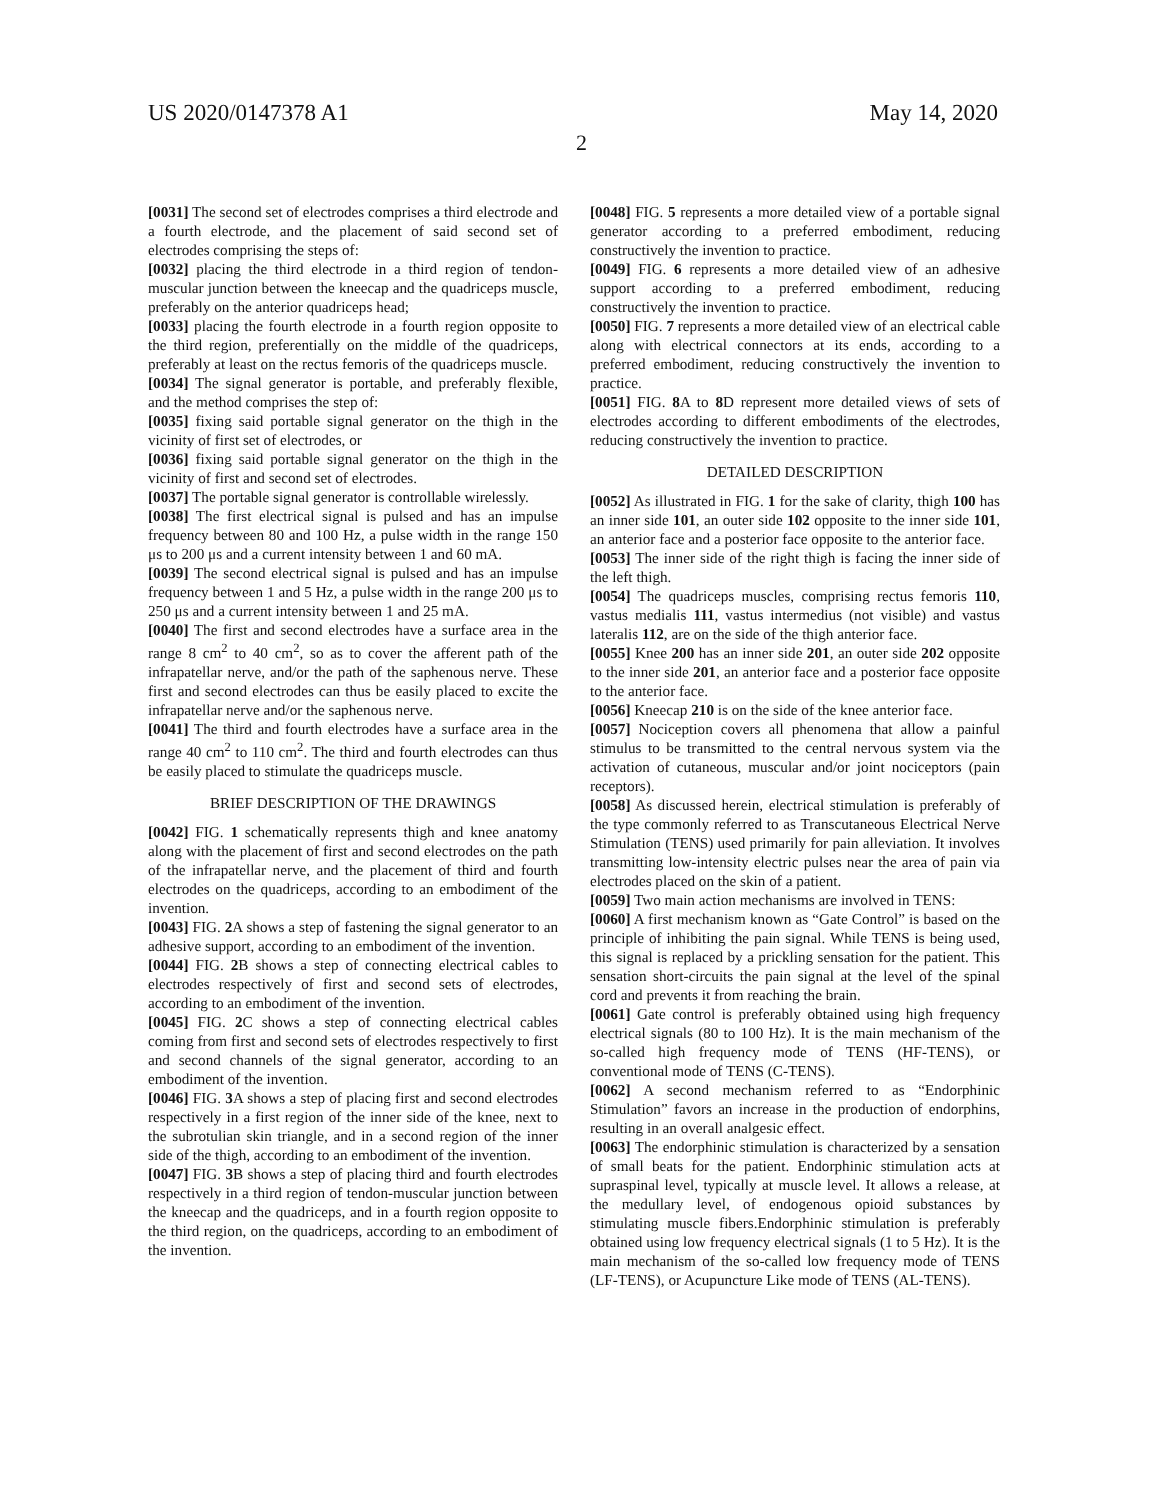US 2020/0147378 A1 May 14, 2020
2
[0031] The second set of electrodes comprises a third electrode and a fourth electrode, and the placement of said second set of electrodes comprising the steps of:
[0032] placing the third electrode in a third region of tendon-muscular junction between the kneecap and the quadriceps muscle, preferably on the anterior quadriceps head;
[0033] placing the fourth electrode in a fourth region opposite to the third region, preferentially on the middle of the quadriceps, preferably at least on the rectus femoris of the quadriceps muscle.
[0034] The signal generator is portable, and preferably flexible, and the method comprises the step of:
[0035] fixing said portable signal generator on the thigh in the vicinity of first set of electrodes, or
[0036] fixing said portable signal generator on the thigh in the vicinity of first and second set of electrodes.
[0037] The portable signal generator is controllable wirelessly.
[0038] The first electrical signal is pulsed and has an impulse frequency between 80 and 100 Hz, a pulse width in the range 150 μs to 200 μs and a current intensity between 1 and 60 mA.
[0039] The second electrical signal is pulsed and has an impulse frequency between 1 and 5 Hz, a pulse width in the range 200 μs to 250 μs and a current intensity between 1 and 25 mA.
[0040] The first and second electrodes have a surface area in the range 8 cm<sup>2</sup> to 40 cm<sup>2</sup>, so as to cover the afferent path of the infrapatellar nerve, and/or the path of the saphenous nerve. These first and second electrodes can thus be easily placed to excite the infrapatellar nerve and/or the saphenous nerve.
[0041] The third and fourth electrodes have a surface area in the range 40 cm<sup>2</sup> to 110 cm<sup>2</sup>. The third and fourth electrodes can thus be easily placed to stimulate the quadriceps muscle.
BRIEF DESCRIPTION OF THE DRAWINGS
[0042] FIG. 1 schematically represents thigh and knee anatomy along with the placement of first and second electrodes on the path of the infrapatellar nerve, and the placement of third and fourth electrodes on the quadriceps, according to an embodiment of the invention.
[0043] FIG. 2 A shows a step of fastening the signal generator to an adhesive support, according to an embodiment of the invention.
[0044] FIG. 2 B shows a step of connecting electrical cables to electrodes respectively of first and second sets of electrodes, according to an embodiment of the invention.
[0045] FIG. 2 C shows a step of connecting electrical cables coming from first and second sets of electrodes respectively to first and second channels of the signal generator, according to an embodiment of the invention.
[0046] FIG. 3 A shows a step of placing first and second electrodes respectively in a first region of the inner side of the knee, next to the subrotulian skin triangle, and in a second region of the inner side of the thigh, according to an embodiment of the invention.
[0047] FIG. 3 B shows a step of placing third and fourth electrodes respectively in a third region of tendon-muscular junction between the kneecap and the quadriceps, and in a fourth region opposite to the third region, on the quadriceps, according to an embodiment of the invention.
[0048] FIG. 5 represents a more detailed view of a portable signal generator according to a preferred embodiment, reducing constructively the invention to practice.
[0049] FIG. 6 represents a more detailed view of an adhesive support according to a preferred embodiment, reducing constructively the invention to practice.
[0050] FIG. 7 represents a more detailed view of an electrical cable along with electrical connectors at its ends, according to a preferred embodiment, reducing constructively the invention to practice.
[0051] FIG. 8 A to 8 D represent more detailed views of sets of electrodes according to different embodiments of the electrodes, reducing constructively the invention to practice.
DETAILED DESCRIPTION
[0052] As illustrated in FIG. 1 for the sake of clarity, thigh 100 has an inner side 101, an outer side 102 opposite to the inner side 101, an anterior face and a posterior face opposite to the anterior face.
[0053] The inner side of the right thigh is facing the inner side of the left thigh.
[0054] The quadriceps muscles, comprising rectus femoris 110, vastus medialis 111, vastus intermedius (not visible) and vastus lateralis 112, are on the side of the thigh anterior face.
[0055] Knee 200 has an inner side 201, an outer side 202 opposite to the inner side 201, an anterior face and a posterior face opposite to the anterior face.
[0056] Kneecap 210 is on the side of the knee anterior face.
[0057] Nociception covers all phenomena that allow a painful stimulus to be transmitted to the central nervous system via the activation of cutaneous, muscular and/or joint nociceptors (pain receptors).
[0058] As discussed herein, electrical stimulation is preferably of the type commonly referred to as Transcutaneous Electrical Nerve Stimulation (TENS) used primarily for pain alleviation. It involves transmitting low-intensity electric pulses near the area of pain via electrodes placed on the skin of a patient.
[0059] Two main action mechanisms are involved in TENS:
[0060] A first mechanism known as “Gate Control” is based on the principle of inhibiting the pain signal. While TENS is being used, this signal is replaced by a prickling sensation for the patient. This sensation short-circuits the pain signal at the level of the spinal cord and prevents it from reaching the brain.
[0061] Gate control is preferably obtained using high frequency electrical signals (80 to 100 Hz). It is the main mechanism of the so-called high frequency mode of TENS (HF-TENS), or conventional mode of TENS (C-TENS).
[0062] A second mechanism referred to as “Endorphinic Stimulation” favors an increase in the production of endorphins, resulting in an overall analgesic effect.
[0063] The endorphinic stimulation is characterized by a sensation of small beats for the patient. Endorphinic stimulation acts at supraspinal level, typically at muscle level. It allows a release, at the medullary level, of endogenous opioid substances by stimulating muscle fibers.Endorphinic stimulation is preferably obtained using low frequency electrical signals (1 to 5 Hz). It is the main mechanism of the so-called low frequency mode of TENS (LF-TENS), or Acupuncture Like mode of TENS (AL-TENS).